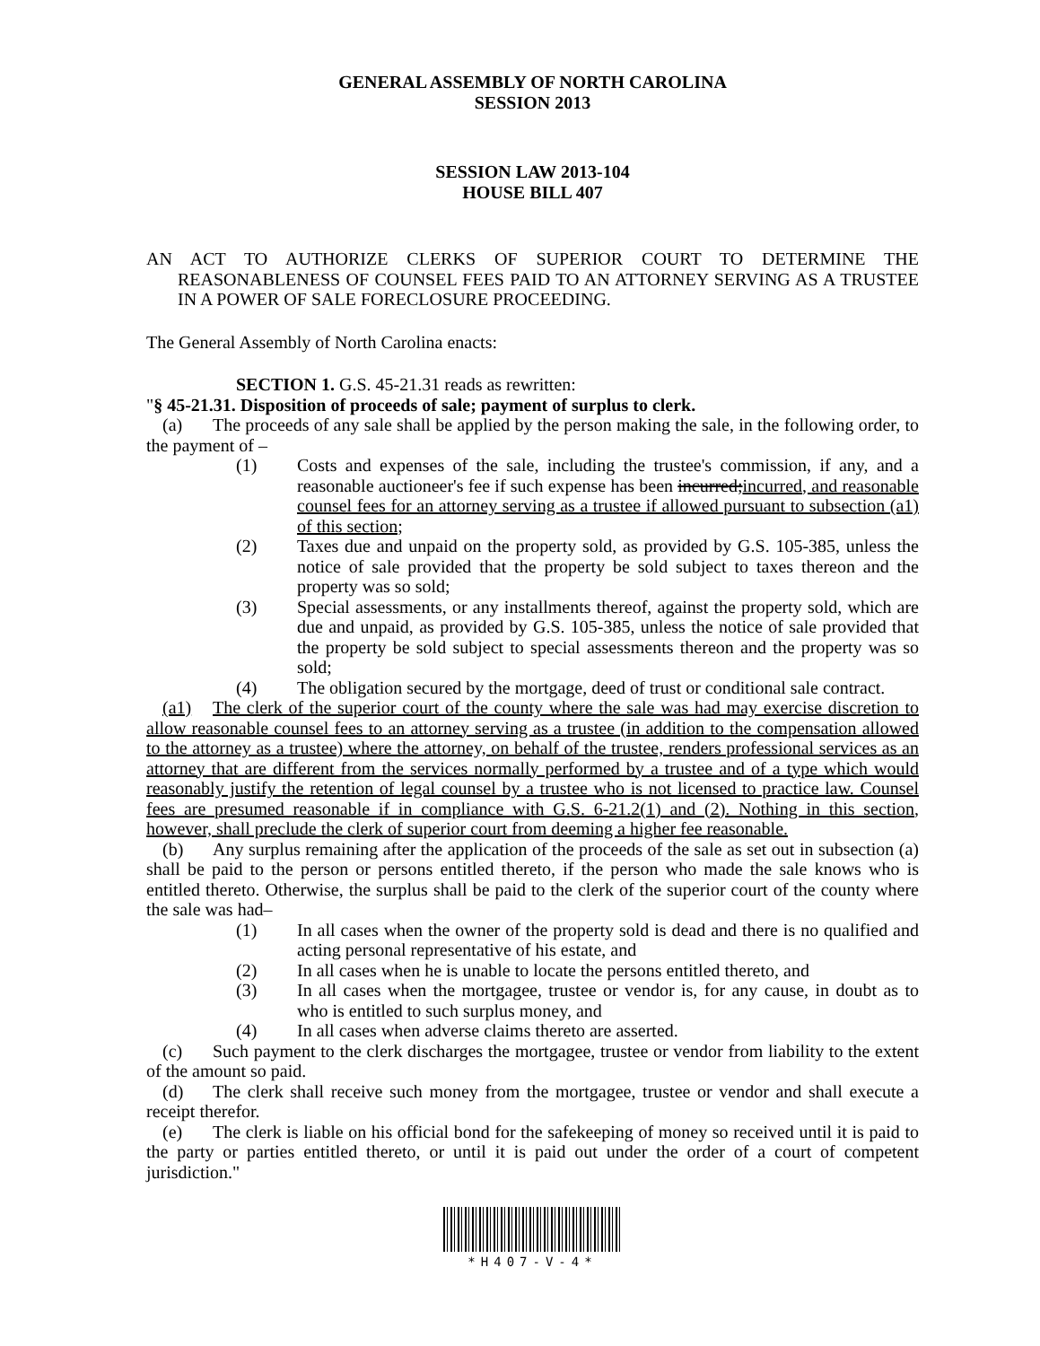GENERAL ASSEMBLY OF NORTH CAROLINA
SESSION 2013
SESSION LAW 2013-104
HOUSE BILL 407
AN ACT TO AUTHORIZE CLERKS OF SUPERIOR COURT TO DETERMINE THE REASONABLENESS OF COUNSEL FEES PAID TO AN ATTORNEY SERVING AS A TRUSTEE IN A POWER OF SALE FORECLOSURE PROCEEDING.
The General Assembly of North Carolina enacts:
SECTION 1. G.S. 45-21.31 reads as rewritten:
"§ 45-21.31. Disposition of proceeds of sale; payment of surplus to clerk.
(a) The proceeds of any sale shall be applied by the person making the sale, in the following order, to the payment of –
(1) Costs and expenses of the sale, including the trustee's commission, if any, and a reasonable auctioneer's fee if such expense has been incurred;incurred, and reasonable counsel fees for an attorney serving as a trustee if allowed pursuant to subsection (a1) of this section;
(2) Taxes due and unpaid on the property sold, as provided by G.S. 105-385, unless the notice of sale provided that the property be sold subject to taxes thereon and the property was so sold;
(3) Special assessments, or any installments thereof, against the property sold, which are due and unpaid, as provided by G.S. 105-385, unless the notice of sale provided that the property be sold subject to special assessments thereon and the property was so sold;
(4) The obligation secured by the mortgage, deed of trust or conditional sale contract.
(a1) The clerk of the superior court of the county where the sale was had may exercise discretion to allow reasonable counsel fees to an attorney serving as a trustee (in addition to the compensation allowed to the attorney as a trustee) where the attorney, on behalf of the trustee, renders professional services as an attorney that are different from the services normally performed by a trustee and of a type which would reasonably justify the retention of legal counsel by a trustee who is not licensed to practice law. Counsel fees are presumed reasonable if in compliance with G.S. 6-21.2(1) and (2). Nothing in this section, however, shall preclude the clerk of superior court from deeming a higher fee reasonable.
(b) Any surplus remaining after the application of the proceeds of the sale as set out in subsection (a) shall be paid to the person or persons entitled thereto, if the person who made the sale knows who is entitled thereto. Otherwise, the surplus shall be paid to the clerk of the superior court of the county where the sale was had–
(1) In all cases when the owner of the property sold is dead and there is no qualified and acting personal representative of his estate, and
(2) In all cases when he is unable to locate the persons entitled thereto, and
(3) In all cases when the mortgagee, trustee or vendor is, for any cause, in doubt as to who is entitled to such surplus money, and
(4) In all cases when adverse claims thereto are asserted.
(c) Such payment to the clerk discharges the mortgagee, trustee or vendor from liability to the extent of the amount so paid.
(d) The clerk shall receive such money from the mortgagee, trustee or vendor and shall execute a receipt therefor.
(e) The clerk is liable on his official bond for the safekeeping of money so received until it is paid to the party or parties entitled thereto, or until it is paid out under the order of a court of competent jurisdiction."
*H407-V-4*